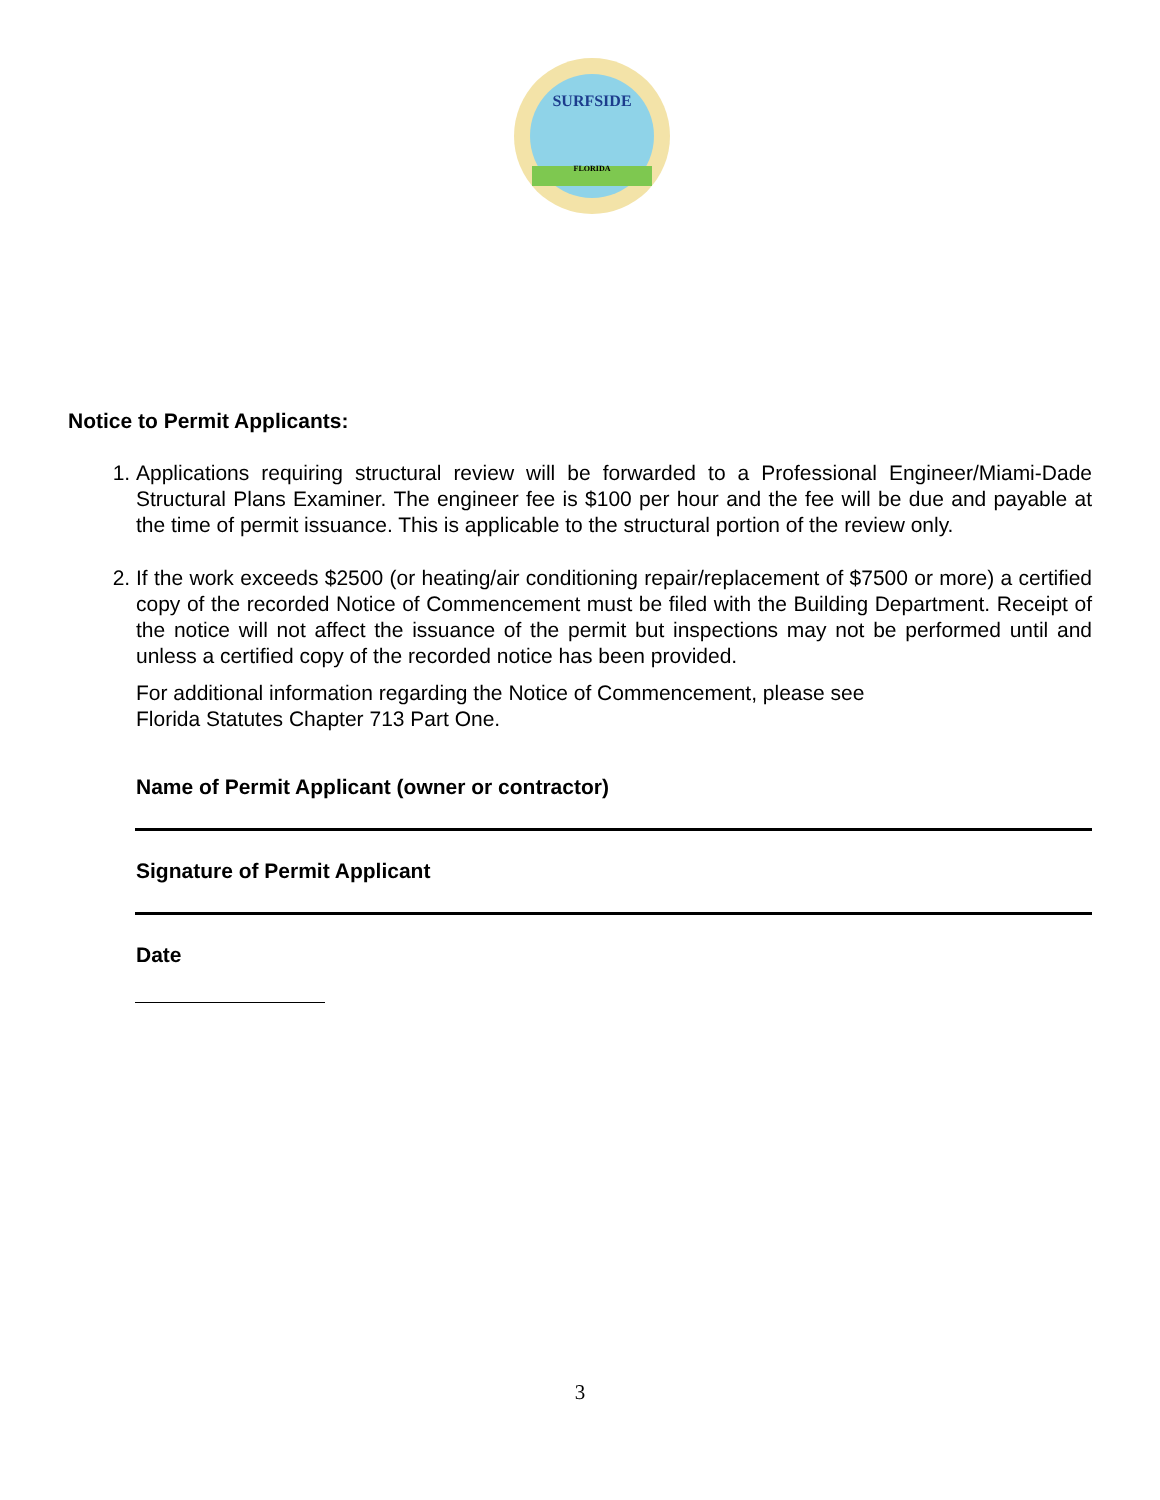SURFSIDE
FLORIDA
Notice to Permit Applicants:
1. Applications requiring structural review will be forwarded to a Professional Engineer/Miami-Dade Structural Plans Examiner. The engineer fee is $100 per hour and the fee will be due and payable at the time of permit issuance. This is applicable to the structural portion of the review only.
2. If the work exceeds $2500 (or heating/air conditioning repair/replacement of $7500 or more) a certified copy of the recorded Notice of Commencement must be filed with the Building Department. Receipt of the notice will not affect the issuance of the permit but inspections may not be performed until and unless a certified copy of the recorded notice has been provided.
For additional information regarding the Notice of Commencement, please see
Florida Statutes Chapter 713 Part One.
Name of Permit Applicant (owner or contractor)
Signature of Permit Applicant
Date
3